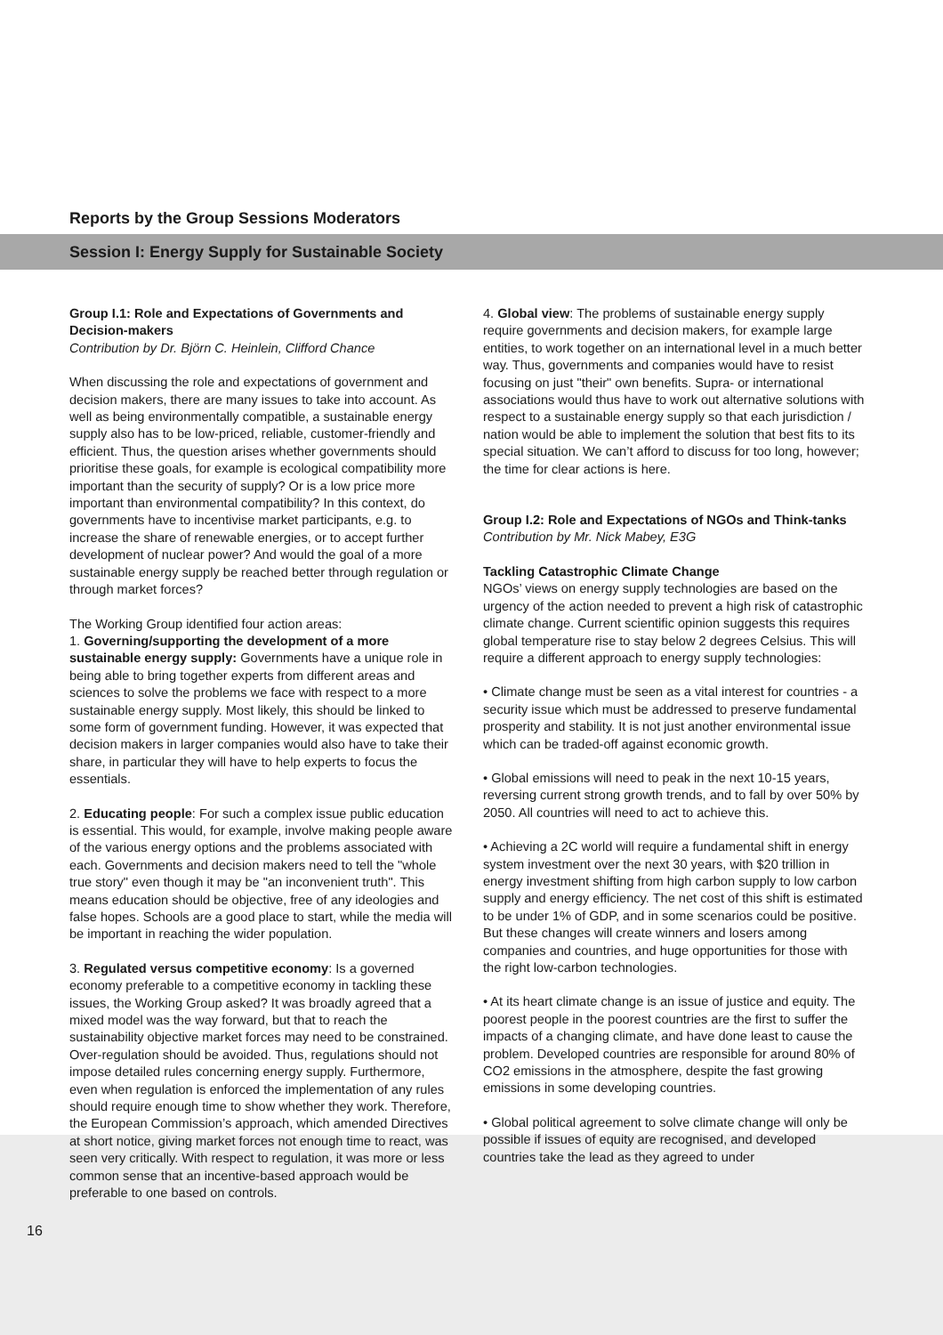Reports by the Group Sessions Moderators
Session I: Energy Supply for Sustainable Society
Group I.1: Role and Expectations of Governments and Decision-makers
Contribution by Dr. Björn C. Heinlein, Clifford Chance
When discussing the role and expectations of government and decision makers, there are many issues to take into account. As well as being environmentally compatible, a sustainable energy supply also has to be low-priced, reliable, customer-friendly and efficient. Thus, the question arises whether governments should prioritise these goals, for example is ecological compatibility more important than the security of supply? Or is a low price more important than environmental compatibility? In this context, do governments have to incentivise market participants, e.g. to increase the share of renewable energies, or to accept further development of nuclear power? And would the goal of a more sustainable energy supply be reached better through regulation or through market forces?
The Working Group identified four action areas:
1. Governing/supporting the development of a more sustainable energy supply: Governments have a unique role in being able to bring together experts from different areas and sciences to solve the problems we face with respect to a more sustainable energy supply. Most likely, this should be linked to some form of government funding. However, it was expected that decision makers in larger companies would also have to take their share, in particular they will have to help experts to focus the essentials.
2. Educating people: For such a complex issue public education is essential. This would, for example, involve making people aware of the various energy options and the problems associated with each. Governments and decision makers need to tell the "whole true story" even though it may be "an inconvenient truth". This means education should be objective, free of any ideologies and false hopes. Schools are a good place to start, while the media will be important in reaching the wider population.
3. Regulated versus competitive economy: Is a governed economy preferable to a competitive economy in tackling these issues, the Working Group asked? It was broadly agreed that a mixed model was the way forward, but that to reach the sustainability objective market forces may need to be constrained. Over-regulation should be avoided. Thus, regulations should not impose detailed rules concerning energy supply. Furthermore, even when regulation is enforced the implementation of any rules should require enough time to show whether they work. Therefore, the European Commission’s approach, which amended Directives at short notice, giving market forces not enough time to react, was seen very critically. With respect to regulation, it was more or less common sense that an incentive-based approach would be preferable to one based on controls.
4. Global view: The problems of sustainable energy supply require governments and decision makers, for example large entities, to work together on an international level in a much better way. Thus, governments and companies would have to resist focusing on just "their" own benefits. Supra- or international associations would thus have to work out alternative solutions with respect to a sustainable energy supply so that each jurisdiction / nation would be able to implement the solution that best fits to its special situation. We can’t afford to discuss for too long, however; the time for clear actions is here.
Group I.2: Role and Expectations of NGOs and Think-tanks
Contribution by Mr. Nick Mabey, E3G
Tackling Catastrophic Climate Change
NGOs’ views on energy supply technologies are based on the urgency of the action needed to prevent a high risk of catastrophic climate change. Current scientific opinion suggests this requires global temperature rise to stay below 2 degrees Celsius. This will require a different approach to energy supply technologies:
• Climate change must be seen as a vital interest for countries - a security issue which must be addressed to preserve fundamental prosperity and stability. It is not just another environmental issue which can be traded-off against economic growth.
• Global emissions will need to peak in the next 10-15 years, reversing current strong growth trends, and to fall by over 50% by 2050. All countries will need to act to achieve this.
• Achieving a 2C world will require a fundamental shift in energy system investment over the next 30 years, with $20 trillion in energy investment shifting from high carbon supply to low carbon supply and energy efficiency. The net cost of this shift is estimated to be under 1% of GDP, and in some scenarios could be positive. But these changes will create winners and losers among companies and countries, and huge opportunities for those with the right low-carbon technologies.
• At its heart climate change is an issue of justice and equity. The poorest people in the poorest countries are the first to suffer the impacts of a changing climate, and have done least to cause the problem. Developed countries are responsible for around 80% of CO2 emissions in the atmosphere, despite the fast growing emissions in some developing countries.
• Global political agreement to solve climate change will only be possible if issues of equity are recognised, and developed countries take the lead as they agreed to under
16